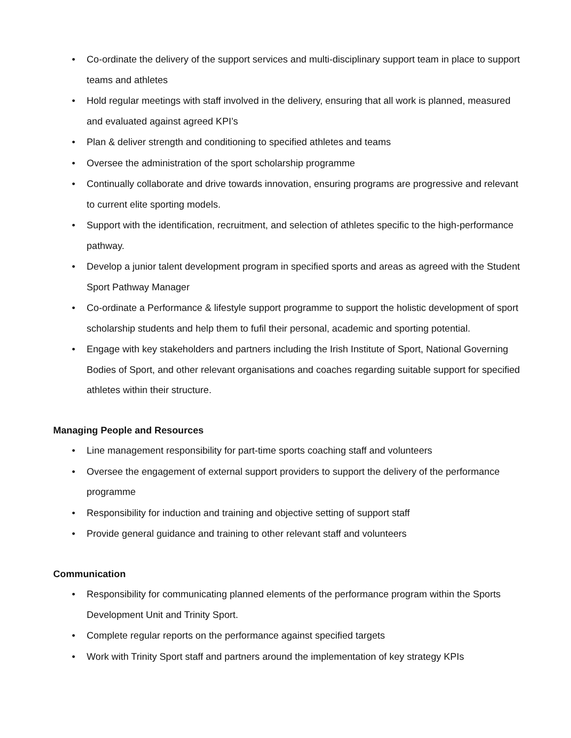• Co-ordinate the delivery of the support services and multi-disciplinary support team in place to support teams and athletes
• Hold regular meetings with staff involved in the delivery, ensuring that all work is planned, measured and evaluated against agreed KPI’s
• Plan & deliver strength and conditioning to specified athletes and teams
• Oversee the administration of the sport scholarship programme
• Continually collaborate and drive towards innovation, ensuring programs are progressive and relevant to current elite sporting models.
• Support with the identification, recruitment, and selection of athletes specific to the high-performance pathway.
• Develop a junior talent development program in specified sports and areas as agreed with the Student Sport Pathway Manager
• Co-ordinate a Performance & lifestyle support programme to support the holistic development of sport scholarship students and help them to fufil their personal, academic and sporting potential.
• Engage with key stakeholders and partners including the Irish Institute of Sport, National Governing Bodies of Sport, and other relevant organisations and coaches regarding suitable support for specified athletes within their structure.
Managing People and Resources
• Line management responsibility for part-time sports coaching staff and volunteers
• Oversee the engagement of external support providers to support the delivery of the performance programme
• Responsibility for induction and training and objective setting of support staff
• Provide general guidance and training to other relevant staff and volunteers
Communication
• Responsibility for communicating planned elements of the performance program within the Sports Development Unit and Trinity Sport.
• Complete regular reports on the performance against specified targets
• Work with Trinity Sport staff and partners around the implementation of key strategy KPIs